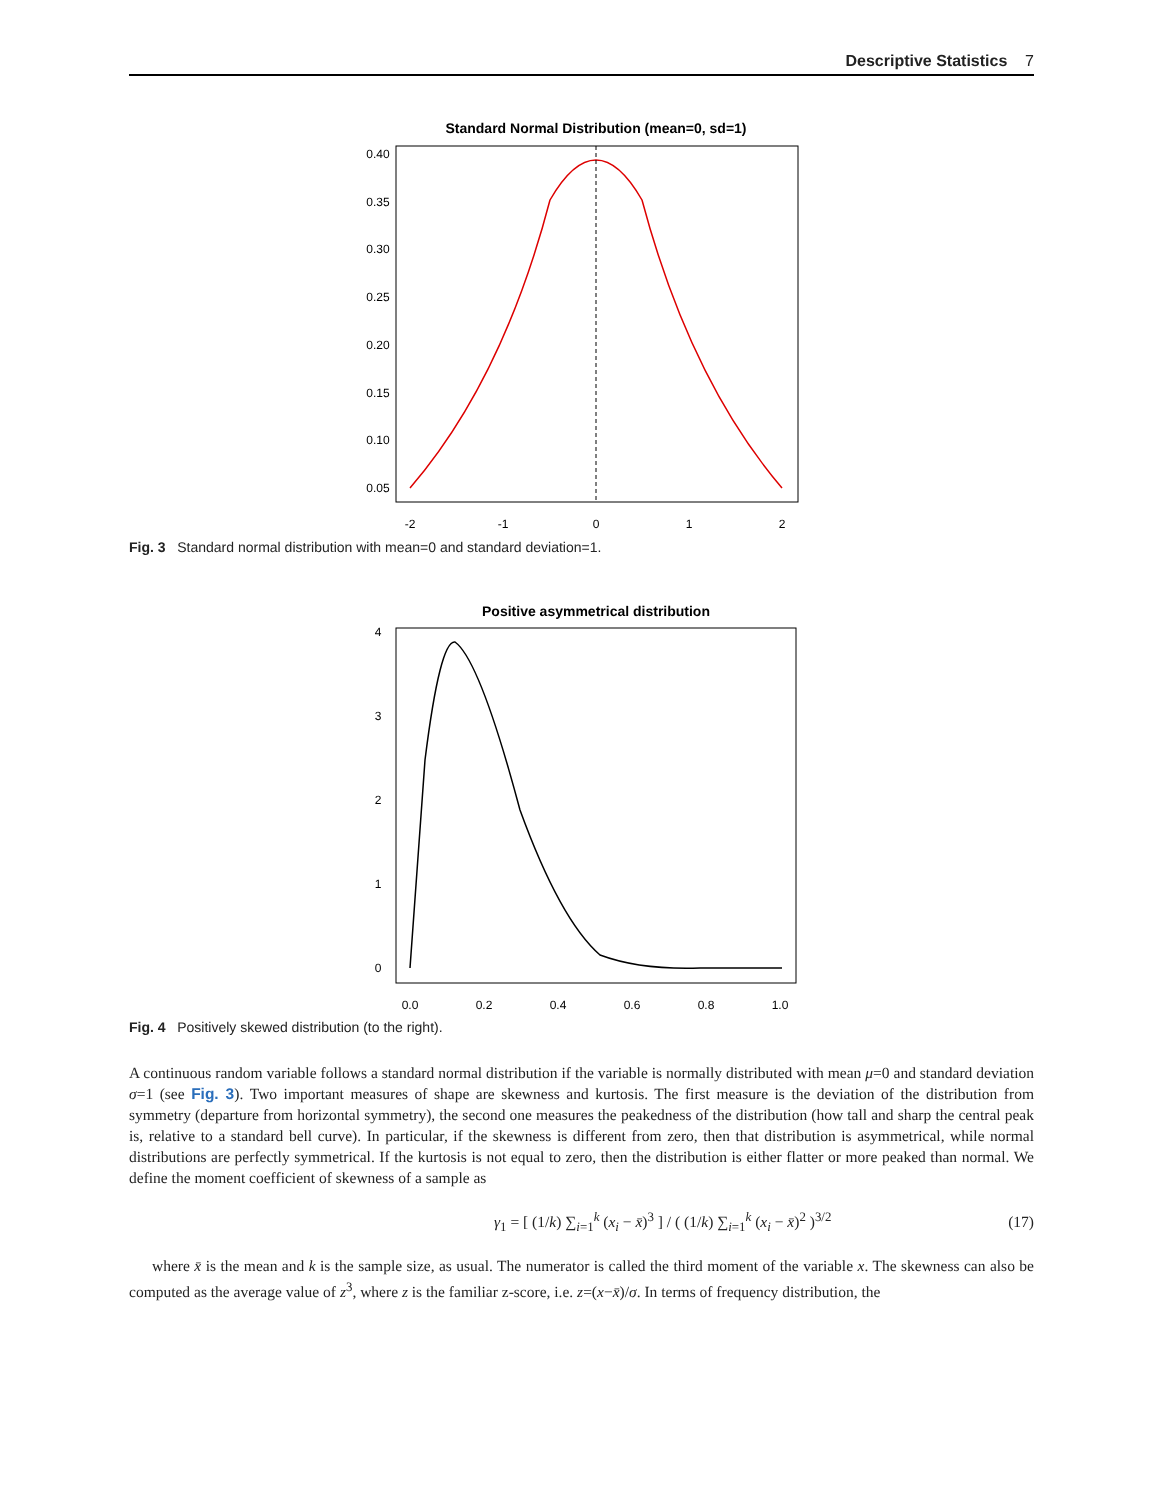Descriptive Statistics 7
Standard Normal Distribution (mean=0, sd=1)
-2
-1
0
1
2
0.05
0.10
0.15
0.20
0.25
0.30
0.35
0.40
Fig. 3 Standard normal distribution with mean=0 and standard deviation=1.
Positive asymmetrical distribution
0.0
0.2
0.4
0.6
0.8
1.0
0
1
2
3
4
Fig. 4 Positively skewed distribution (to the right).
A continuous random variable follows a standard normal distribution if the variable is normally distributed with mean μ=0 and standard deviation σ=1 (see Fig. 3). Two important measures of shape are skewness and kurtosis. The first measure is the deviation of the distribution from symmetry (departure from horizontal symmetry), the second one measures the peakedness of the distribution (how tall and sharp the central peak is, relative to a standard bell curve). In particular, if the skewness is different from zero, then that distribution is asymmetrical, while normal distributions are perfectly symmetrical. If the kurtosis is not equal to zero, then the distribution is either flatter or more peaked than normal. We define the moment coefficient of skewness of a sample as
γ<sub>1</sub> = [ (1/k) ∑<sub>i=1</sub><sup>k</sup> (x<sub>i</sub> − x̄)<sup>3</sup> ] / ( (1/k) ∑<sub>i=1</sub><sup>k</sup> (x<sub>i</sub> − x̄)<sup>2</sup> )<sup>3/2</sup> (17)
where x̄ is the mean and k is the sample size, as usual. The numerator is called the third moment of the variable x. The skewness can also be computed as the average value of z<sup>3</sup>, where z is the familiar z-score, i.e. z=(x−x̄)/σ. In terms of frequency distribution, the